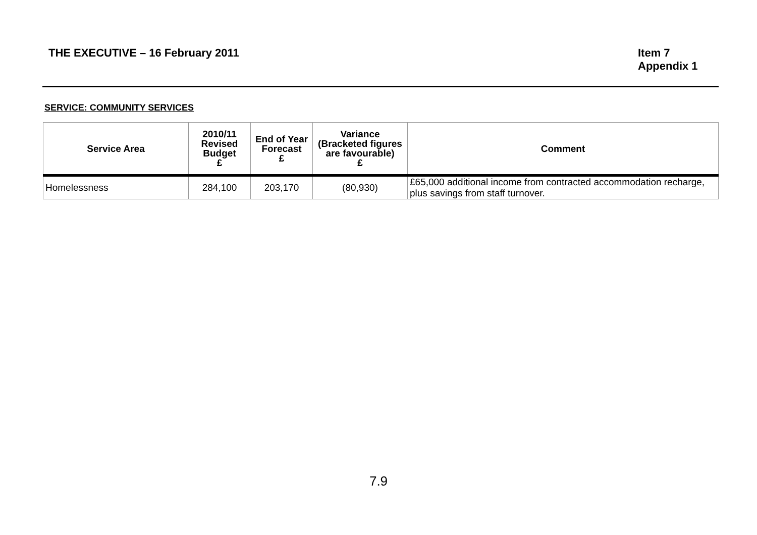THE EXECUTIVE – 16 February 2011
Item 7
Appendix 1
SERVICE: COMMUNITY SERVICES
| Service Area | 2010/11 Revised Budget £ | End of Year Forecast £ | Variance (Bracketed figures are favourable) £ | Comment |
| --- | --- | --- | --- | --- |
| Homelessness | 284,100 | 203,170 | (80,930) | £65,000 additional income from contracted accommodation recharge, plus savings from staff turnover. |
7.9